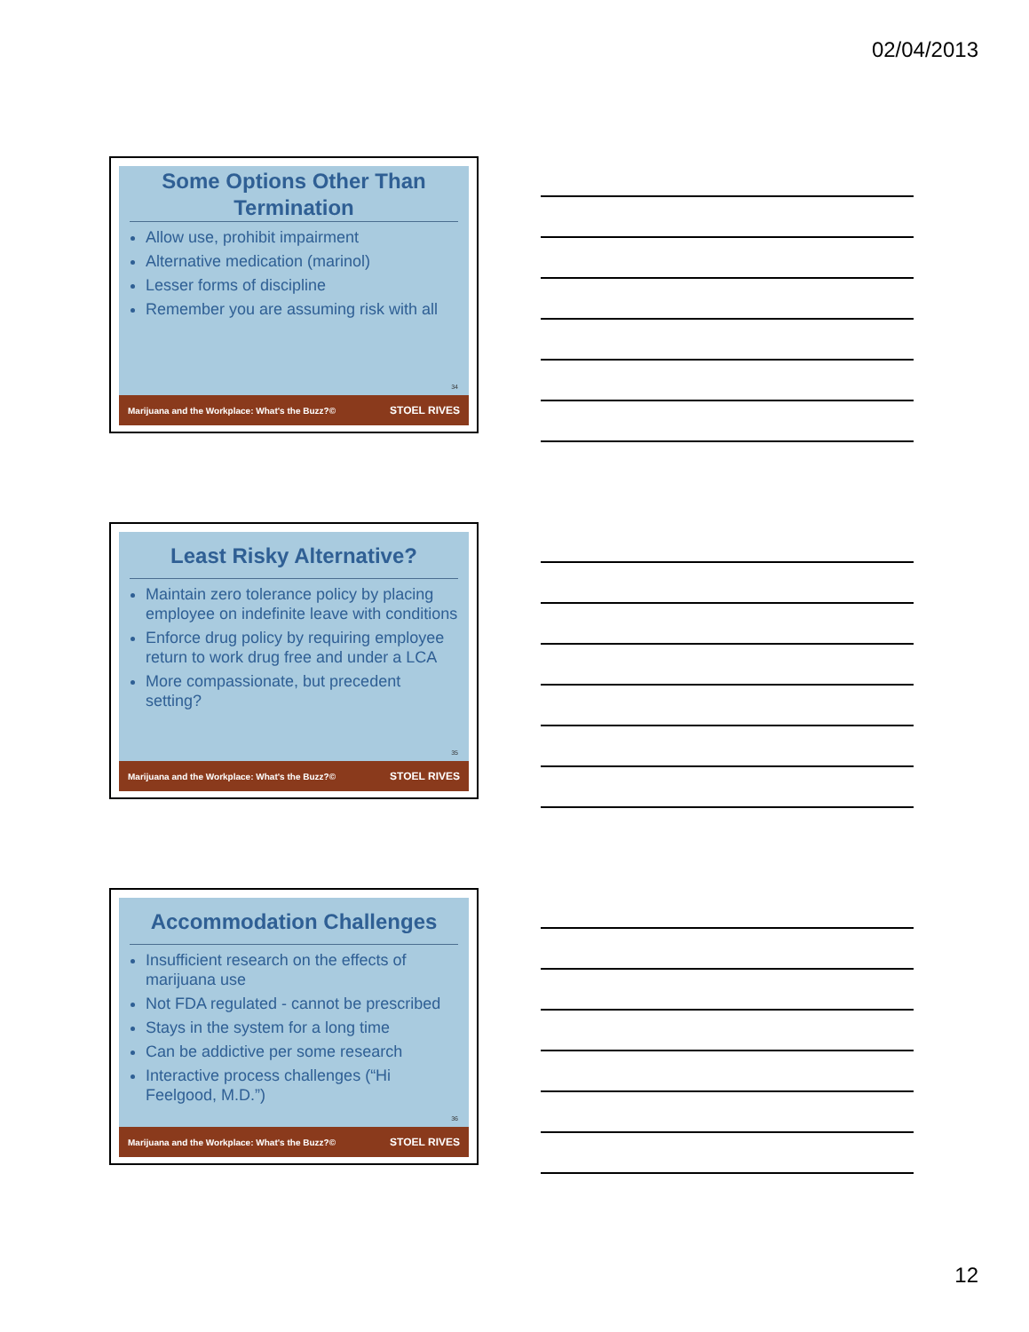02/04/2013
Some Options Other Than Termination
Allow use, prohibit impairment
Alternative medication (marinol)
Lesser forms of discipline
Remember you are assuming risk with all
34
Marijuana and the Workplace: What's the Buzz?© STOEL RIVES
Least Risky Alternative?
Maintain zero tolerance policy by placing employee on indefinite leave with conditions
Enforce drug policy by requiring employee return to work drug free and under a LCA
More compassionate, but precedent setting?
35
Marijuana and the Workplace: What's the Buzz?© STOEL RIVES
Accommodation Challenges
Insufficient research on the effects of marijuana use
Not FDA regulated - cannot be prescribed
Stays in the system for a long time
Can be addictive per some research
Interactive process challenges (“Hi Feelgood, M.D.”)
36
Marijuana and the Workplace: What's the Buzz?© STOEL RIVES
12